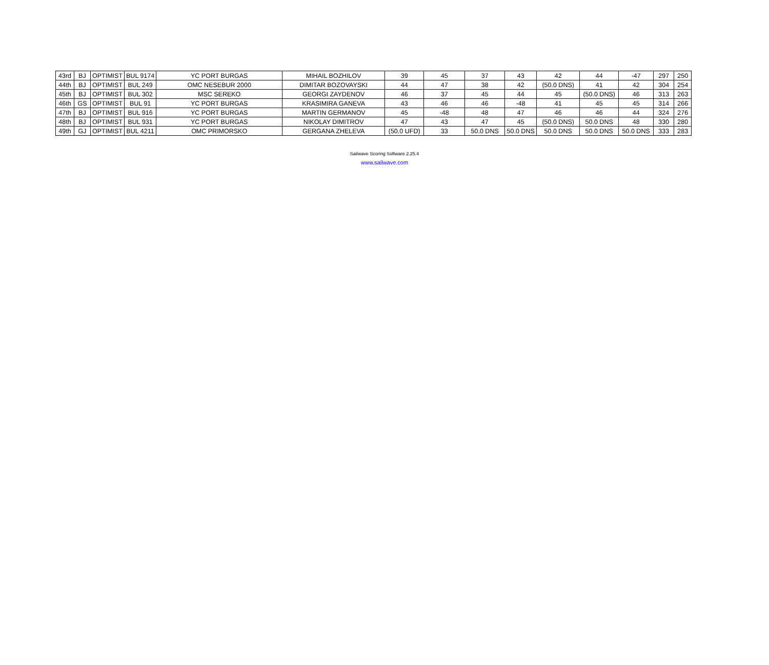| 43rd | BJ | OPTIMIST | BUL 9174 | YC PORT BURGAS | MIHAIL BOZHILOV | 39 | 45 | 37 | 43 | 42 | 44 | -47 | 297 | 250 |
| 44th | BJ | OPTIMIST | BUL 249 | OMC NESEBUR 2000 | DIMITAR BOZOVAYSKI | 44 | 47 | 38 | 42 | (50.0 DNS) | 41 | 42 | 304 | 254 |
| 45th | BJ | OPTIMIST | BUL 302 | MSC SEREKO | GEORGI ZAYDENOV | 46 | 37 | 45 | 44 | 45 | (50.0 DNS) | 46 | 313 | 263 |
| 46th | GS | OPTIMIST | BUL 91 | YC PORT BURGAS | KRASIMIRA GANEVA | 43 | 46 | 46 | -48 | 41 | 45 | 45 | 314 | 266 |
| 47th | BJ | OPTIMIST | BUL 916 | YC PORT BURGAS | MARTIN GERMANOV | 45 | -48 | 48 | 47 | 46 | 46 | 44 | 324 | 276 |
| 48th | BJ | OPTIMIST | BUL 931 | YC PORT BURGAS | NIKOLAY DIMITROV | 47 | 43 | 47 | 45 | (50.0 DNS) | 50.0 DNS | 48 | 330 | 280 |
| 49th | GJ | OPTIMIST | BUL 4211 | OMC PRIMORSKO | GERGANA ZHELEVA | (50.0 UFD) | 33 | 50.0 DNS | 50.0 DNS | 50.0 DNS | 50.0 DNS | 50.0 DNS | 333 | 283 |
Sailwave Scoring Software 2.25.4
www.sailwave.com